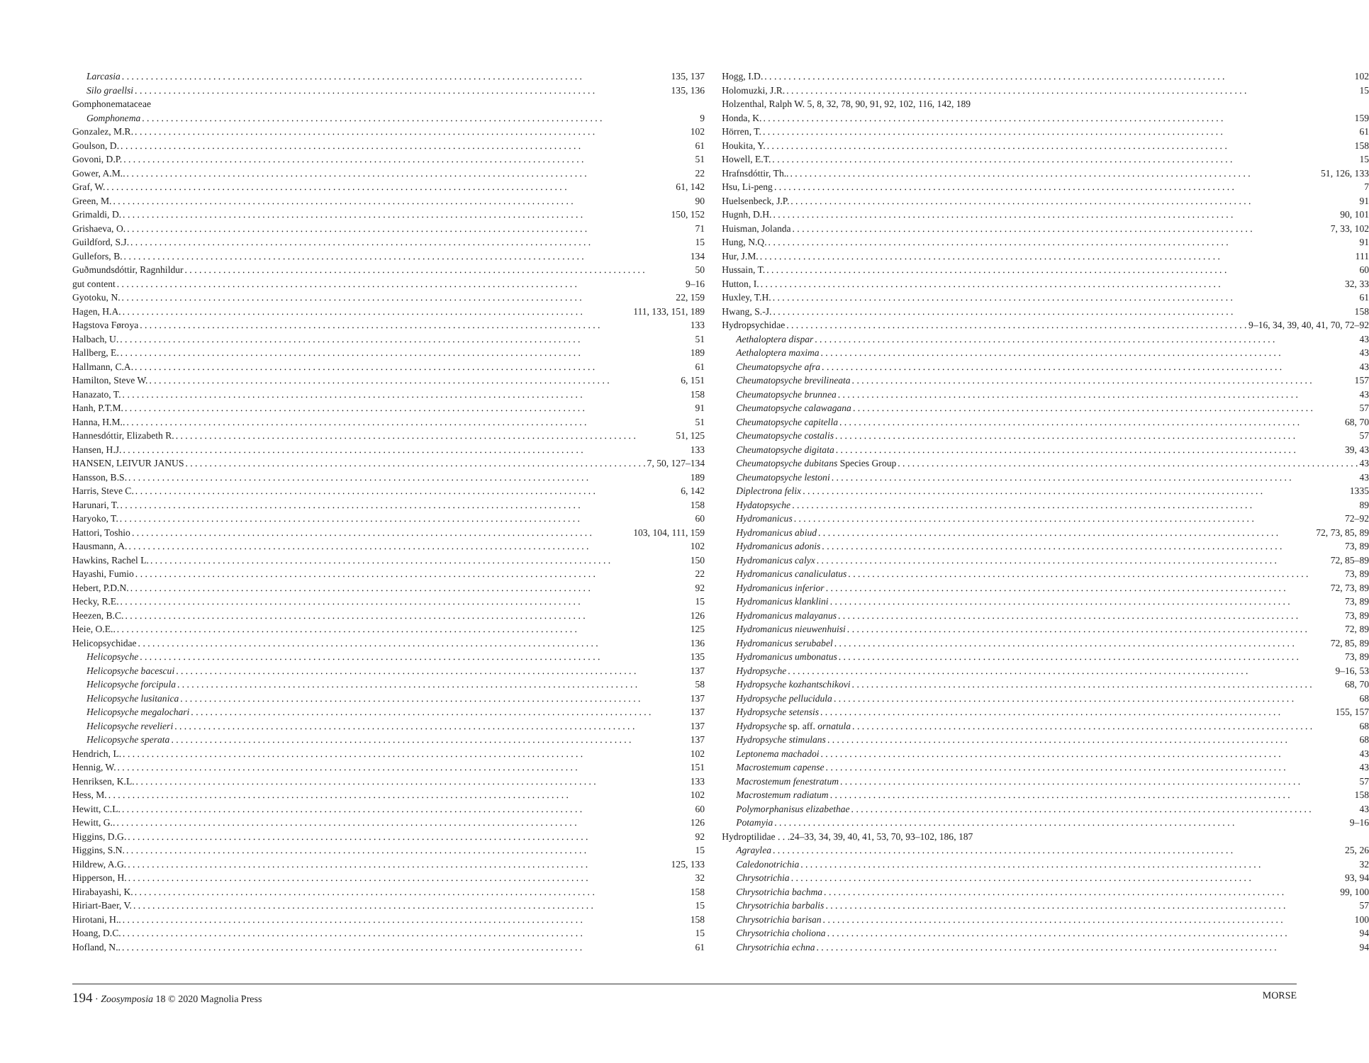Larcasia 135, 137
Silo graellsi 135, 136
Gomphonemataceae
Gomphonema 9
Gonzalez, M.R. 102
Goulson, D. 61
Govoni, D.P. 51
Gower, A.M.. 22
Graf, W. 61, 142
Green, M. 90
Grimaldi, D. 150, 152
Grishaeva, O. 71
Guildford, S.J. 15
Gullefors, B. 134
Guðmundsdóttir, Ragnhildur 50
gut content 9–16
Gyotoku, N. 22, 159
Hagen, H.A. 111, 133, 151, 189
Hagstova Føroya 133
Halbach, U. 51
Hallberg, E. 189
Hallmann, C.A. 61
Hamilton, Steve W. 6, 151
Hanazato, T. 158
Hanh, P.T.M. 91
Hanna, H.M.. 51
Hannesdóttir, Elizabeth R. 51, 125
Hansen, H.J. 133
HANSEN, LEIVUR JANUS 7, 50, 127–134
Hansson, B.S. 189
Harris, Steve C. 6, 142
Harunari, T. 158
Haryoko, T. 60
Hattori, Toshio 103, 104, 111, 159
Hausmann, A. 102
Hawkins, Rachel L. 150
Hayashi, Fumio 22
Hebert, P.D.N. 92
Hecky, R.E. 15
Heezen, B.C. 126
Heie, O.E.. 125
Helicopsychidae 136
Helicopsyche 135
Helicopsyche bacescui 137
Helicopsyche forcipula 58
Helicopsyche lusitanica 137
Helicopsyche megalochari 137
Helicopsyche revelieri 137
Helicopsyche sperata 137
Hendrich, L. 102
Hennig, W. 151
Henriksen, K.L. 133
Hess, M. 102
Hewitt, C.L. 60
Hewitt, G.. 126
Higgins, D.G. 92
Higgins, S.N. 15
Hildrew, A.G. 125, 133
Hipperson, H. 32
Hirabayashi, K. 158
Hiriart-Baer, V. 15
Hirotani, H.. 158
Hoang, D.C. 15
Hofland, N.. 61
Hogg, I.D. 102
Holomuzki, J.R. 15
Holzenthal, Ralph W. 5, 8, 32, 78, 90, 91, 92, 102, 116, 142, 189
Honda, K. 159
Hörren, T. 61
Houkita, Y. 158
Howell, E.T. 15
Hrafnsdóttir, Th.. 51, 126, 133
Hsu, Li-peng 7
Huelsenbeck, J.P. 91
Hugnh, D.H. 90, 101
Huisman, Jolanda 7, 33, 102
Hung, N.Q. 91
Hur, J.M. 111
Hussain, T. 60
Hutton, I. 32, 33
Huxley, T.H. 61
Hwang, S.-J. 158
Hydropsychidae 9–16, 34, 39, 40, 41, 70, 72–92
Aethaloptera dispar 43
Aethaloptera maxima 43
Cheumatopsyche afra 43
Cheumatopsyche brevilineata 157
Cheumatopsyche brunnea 43
Cheumatopsyche calawagana 57
Cheumatopsyche capitella 68, 70
Cheumatopsyche costalis 57
Cheumatopsyche digitata 39, 43
Cheumatopsyche dubitans Species Group 43
Cheumatopsyche lestoni 43
Diplectrona felix 1335
Hydatopsyche 89
Hydromanicus 72–92
Hydromanicus abiud 72, 73, 85, 89
Hydromanicus adonis 73, 89
Hydromanicus calyx 72, 85–89
Hydromanicus canaliculatus 73, 89
Hydromanicus inferior 72, 73, 89
Hydromanicus klanklini 73, 89
Hydromanicus malayanus 73, 89
Hydromanicus nieuwenhuisi 72, 89
Hydromanicus serubabel 72, 85, 89
Hydromanicus umbonatus 73, 89
Hydropsyche 9–16, 53
Hydropsyche kozhantschikovi 68, 70
Hydropsyche pellucidula 68
Hydropsyche setensis 155, 157
Hydropsyche sp. aff. ornatula 68
Hydropsyche stimulans 68
Leptonema machadoi 43
Macrostemum capense 43
Macrostemum fenestratum 57
Macrostemum radiatum 158
Polymorphanisus elizabethae 43
Potamyia 9–16
Hydroptilidae . . .24–33, 34, 39, 40, 41, 53, 70, 93–102, 186, 187
Agraylea 25, 26
Caledonotrichia 32
Chrysotrichia 93, 94
Chrysotrichia bachma 99, 100
Chrysotrichia barbalis 57
Chrysotrichia barisan 100
Chrysotrichia choliona 94
Chrysotrichia echna 94
194 · Zoosymposia 18 © 2020 Magnolia Press MORSE